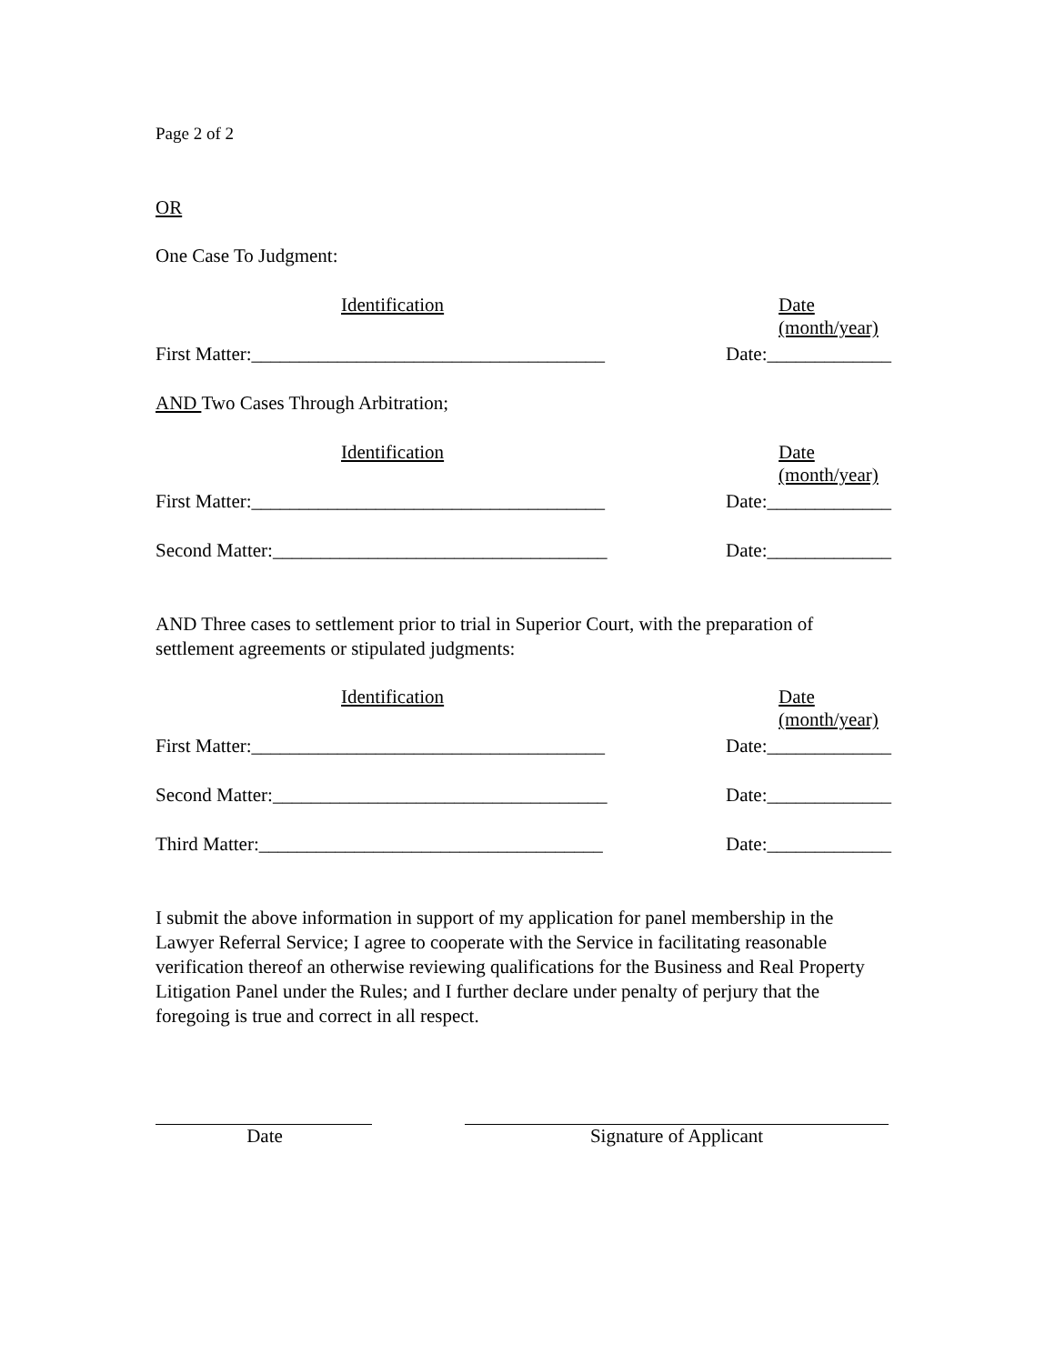Page 2 of 2
OR
One Case To Judgment:
Identification Date (month/year)
First Matter:_____________________________________ Date:_____________
AND Two Cases Through Arbitration;
Identification Date (month/year)
First Matter:_____________________________________ Date:_____________
Second Matter:___________________________________ Date:_____________
AND Three cases to settlement prior to trial in Superior Court, with the preparation of settlement agreements or stipulated judgments:
Identification Date (month/year)
First Matter:_____________________________________ Date:_____________
Second Matter:___________________________________ Date:_____________
Third Matter:____________________________________ Date:_____________
I submit the above information in support of my application for panel membership in the Lawyer Referral Service; I agree to cooperate with the Service in facilitating reasonable verification thereof an otherwise reviewing qualifications for the Business and Real Property Litigation Panel under the Rules; and I further declare under penalty of perjury that the foregoing is true and correct in all respect.
Date Signature of Applicant